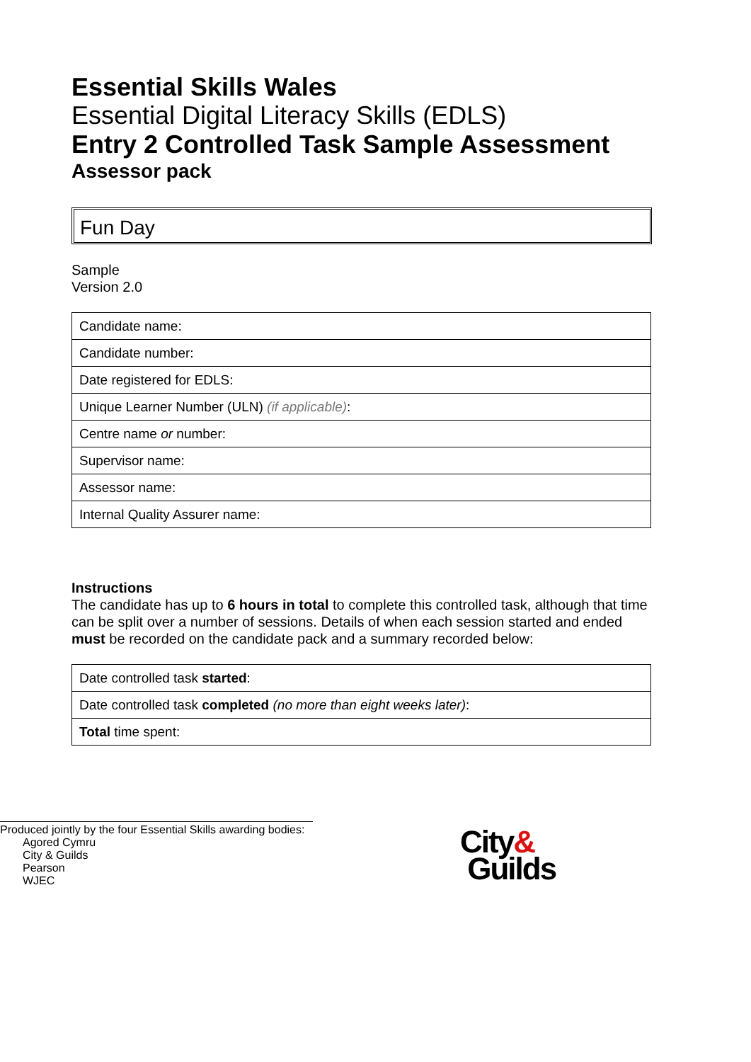Essential Skills Wales
Essential Digital Literacy Skills (EDLS)
Entry 2 Controlled Task Sample Assessment
Assessor pack
Fun Day
Sample
Version 2.0
| Candidate name: |
| Candidate number: |
| Date registered for EDLS: |
| Unique Learner Number (ULN) (if applicable) : |
| Centre name or number: |
| Supervisor name: |
| Assessor name: |
| Internal Quality Assurer name: |
Instructions
The candidate has up to 6 hours in total to complete this controlled task, although that time can be split over a number of sessions. Details of when each session started and ended must be recorded on the candidate pack and a summary recorded below:
| Date controlled task started : |
| Date controlled task completed (no more than eight weeks later) : |
| Total time spent: |
Produced jointly by the four Essential Skills awarding bodies:
Agored Cymru
City & Guilds
Pearson
WJEC
City&
Guilds